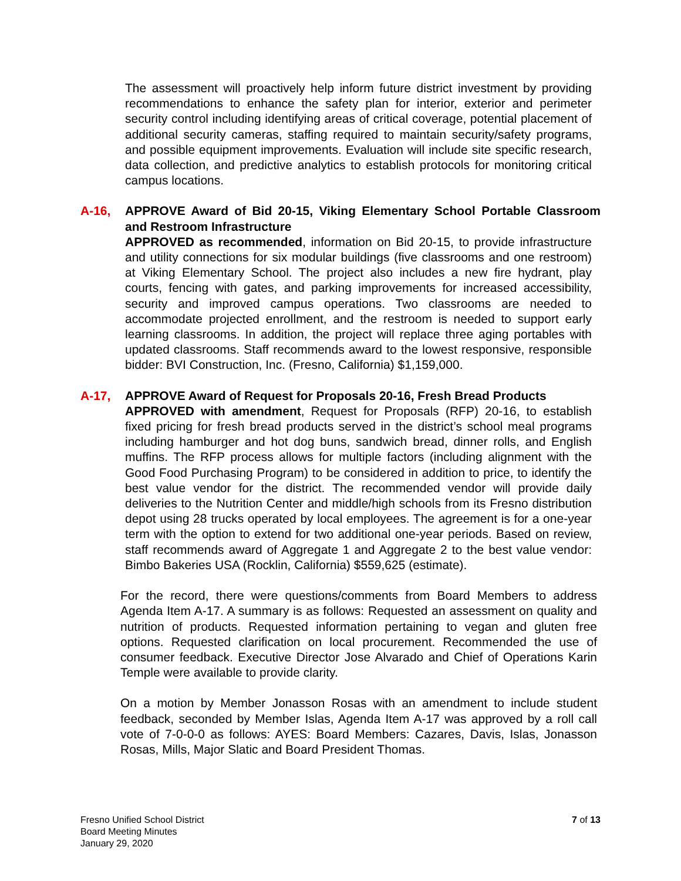The assessment will proactively help inform future district investment by providing recommendations to enhance the safety plan for interior, exterior and perimeter security control including identifying areas of critical coverage, potential placement of additional security cameras, staffing required to maintain security/safety programs, and possible equipment improvements. Evaluation will include site specific research, data collection, and predictive analytics to establish protocols for monitoring critical campus locations.
A-16, APPROVE Award of Bid 20-15, Viking Elementary School Portable Classroom and Restroom Infrastructure
APPROVED as recommended, information on Bid 20-15, to provide infrastructure and utility connections for six modular buildings (five classrooms and one restroom) at Viking Elementary School. The project also includes a new fire hydrant, play courts, fencing with gates, and parking improvements for increased accessibility, security and improved campus operations. Two classrooms are needed to accommodate projected enrollment, and the restroom is needed to support early learning classrooms. In addition, the project will replace three aging portables with updated classrooms. Staff recommends award to the lowest responsive, responsible bidder: BVI Construction, Inc. (Fresno, California) $1,159,000.
A-17, APPROVE Award of Request for Proposals 20-16, Fresh Bread Products
APPROVED with amendment, Request for Proposals (RFP) 20-16, to establish fixed pricing for fresh bread products served in the district’s school meal programs including hamburger and hot dog buns, sandwich bread, dinner rolls, and English muffins. The RFP process allows for multiple factors (including alignment with the Good Food Purchasing Program) to be considered in addition to price, to identify the best value vendor for the district. The recommended vendor will provide daily deliveries to the Nutrition Center and middle/high schools from its Fresno distribution depot using 28 trucks operated by local employees. The agreement is for a one-year term with the option to extend for two additional one-year periods. Based on review, staff recommends award of Aggregate 1 and Aggregate 2 to the best value vendor: Bimbo Bakeries USA (Rocklin, California) $559,625 (estimate).
For the record, there were questions/comments from Board Members to address Agenda Item A-17. A summary is as follows: Requested an assessment on quality and nutrition of products. Requested information pertaining to vegan and gluten free options. Requested clarification on local procurement. Recommended the use of consumer feedback. Executive Director Jose Alvarado and Chief of Operations Karin Temple were available to provide clarity.
On a motion by Member Jonasson Rosas with an amendment to include student feedback, seconded by Member Islas, Agenda Item A-17 was approved by a roll call vote of 7-0-0-0 as follows: AYES: Board Members: Cazares, Davis, Islas, Jonasson Rosas, Mills, Major Slatic and Board President Thomas.
Fresno Unified School District
Board Meeting Minutes
January 29, 2020
7 of 13